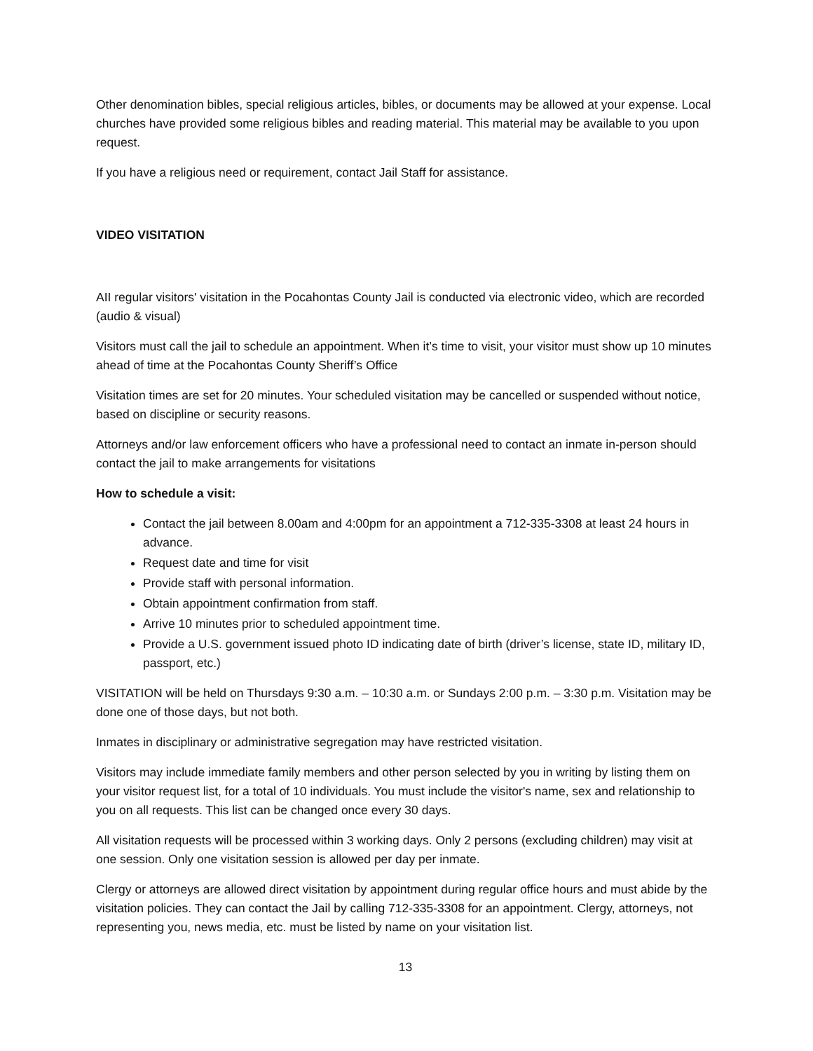Other denomination bibles, special religious articles, bibles, or documents may be allowed at your expense. Local churches have provided some religious bibles and reading material. This material may be available to you upon request.
If you have a religious need or requirement, contact Jail Staff for assistance.
VIDEO VISITATION
AII regular visitors' visitation in the Pocahontas County Jail is conducted via electronic video, which are recorded (audio & visual)
Visitors must call the jail to schedule an appointment. When it’s time to visit, your visitor must show up 10 minutes ahead of time at the Pocahontas County Sheriff’s Office
Visitation times are set for 20 minutes. Your scheduled visitation may be cancelled or suspended without notice, based on discipline or security reasons.
Attorneys and/or law enforcement officers who have a professional need to contact an inmate in-person should contact the jail to make arrangements for visitations
How to schedule a visit:
Contact the jail between 8.00am and 4:00pm for an appointment a 712-335-3308 at least 24 hours in advance.
Request date and time for visit
Provide staff with personal information.
Obtain appointment confirmation from staff.
Arrive 10 minutes prior to scheduled appointment time.
Provide a U.S. government issued photo ID indicating date of birth (driver’s license, state ID, military ID, passport, etc.)
VISITATION will be held on Thursdays 9:30 a.m. – 10:30 a.m. or Sundays 2:00 p.m. – 3:30 p.m. Visitation may be done one of those days, but not both.
Inmates in disciplinary or administrative segregation may have restricted visitation.
Visitors may include immediate family members and other person selected by you in writing by listing them on your visitor request list, for a total of 10 individuals. You must include the visitor's name, sex and relationship to you on all requests. This list can be changed once every 30 days.
All visitation requests will be processed within 3 working days. Only 2 persons (excluding children) may visit at one session. Only one visitation session is allowed per day per inmate.
Clergy or attorneys are allowed direct visitation by appointment during regular office hours and must abide by the visitation policies. They can contact the Jail by calling 712-335-3308 for an appointment. Clergy, attorneys, not representing you, news media, etc. must be listed by name on your visitation list.
13